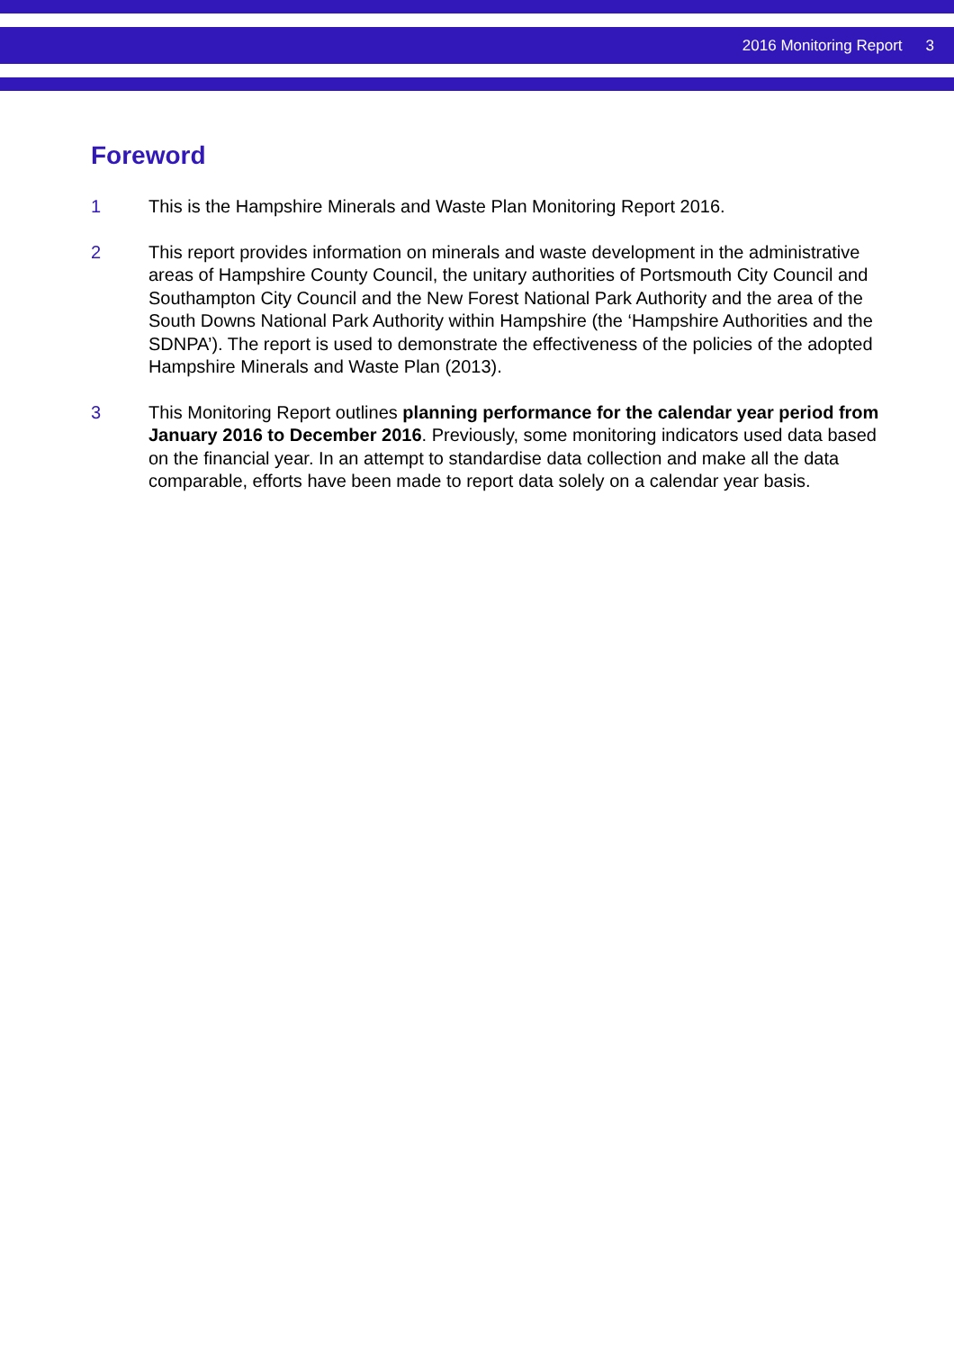2016 Monitoring Report 3
Foreword
1 This is the Hampshire Minerals and Waste Plan Monitoring Report 2016.
2 This report provides information on minerals and waste development in the administrative areas of Hampshire County Council, the unitary authorities of Portsmouth City Council and Southampton City Council and the New Forest National Park Authority and the area of the South Downs National Park Authority within Hampshire (the ‘Hampshire Authorities and the SDNPA’). The report is used to demonstrate the effectiveness of the policies of the adopted Hampshire Minerals and Waste Plan (2013).
3 This Monitoring Report outlines planning performance for the calendar year period from January 2016 to December 2016. Previously, some monitoring indicators used data based on the financial year. In an attempt to standardise data collection and make all the data comparable, efforts have been made to report data solely on a calendar year basis.